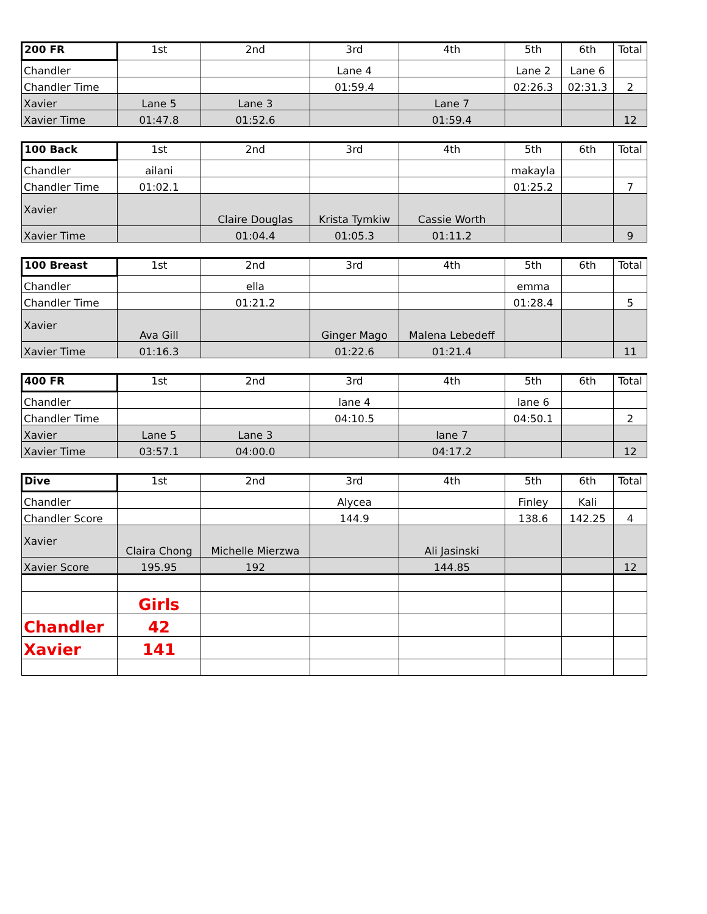| 200 FR | 1st | 2nd | 3rd | 4th | 5th | 6th | Total |
| Chandler | | | Lane 4 | | Lane 2 | Lane 6 | |
| Chandler Time | | | 01:59.4 | | 02:26.3 | 02:31.3 | 2 |
| Xavier | Lane 5 | Lane 3 | | Lane 7 | | | |
| Xavier Time | 01:47.8 | 01:52.6 | | 01:59.4 | | | 12 |
| 100 Back | 1st | 2nd | 3rd | 4th | 5th | 6th | Total |
| Chandler | ailani | | | | makayla | | |
| Chandler Time | 01:02.1 | | | | 01:25.2 | | 7 |
| Xavier | | Claire Douglas | Krista Tymkiw | Cassie Worth | | | |
| Xavier Time | | 01:04.4 | 01:05.3 | 01:11.2 | | | 9 |
| 100 Breast | 1st | 2nd | 3rd | 4th | 5th | 6th | Total |
| Chandler | | ella | | | emma | | |
| Chandler Time | | 01:21.2 | | | 01:28.4 | | 5 |
| Xavier | Ava Gill | | Ginger Mago | Malena Lebedeff | | | |
| Xavier Time | 01:16.3 | | 01:22.6 | 01:21.4 | | | 11 |
| 400 FR | 1st | 2nd | 3rd | 4th | 5th | 6th | Total |
| Chandler | | | lane 4 | | lane 6 | | |
| Chandler Time | | | 04:10.5 | | 04:50.1 | | 2 |
| Xavier | Lane 5 | Lane 3 | | lane 7 | | | |
| Xavier Time | 03:57.1 | 04:00.0 | | 04:17.2 | | | 12 |
| Dive | 1st | 2nd | 3rd | 4th | 5th | 6th | Total |
| Chandler | | | Alycea | | Finley | Kali | |
| Chandler Score | | | 144.9 | | 138.6 | 142.25 | 4 |
| Xavier | Claira Chong | Michelle Mierzwa | | Ali Jasinski | | | |
| Xavier Score | 195.95 | 192 | | 144.85 | | | 12 |
| | Girls | | | | | | |
| Chandler | 42 | | | | | | |
| Xavier | 141 | | | | | | |